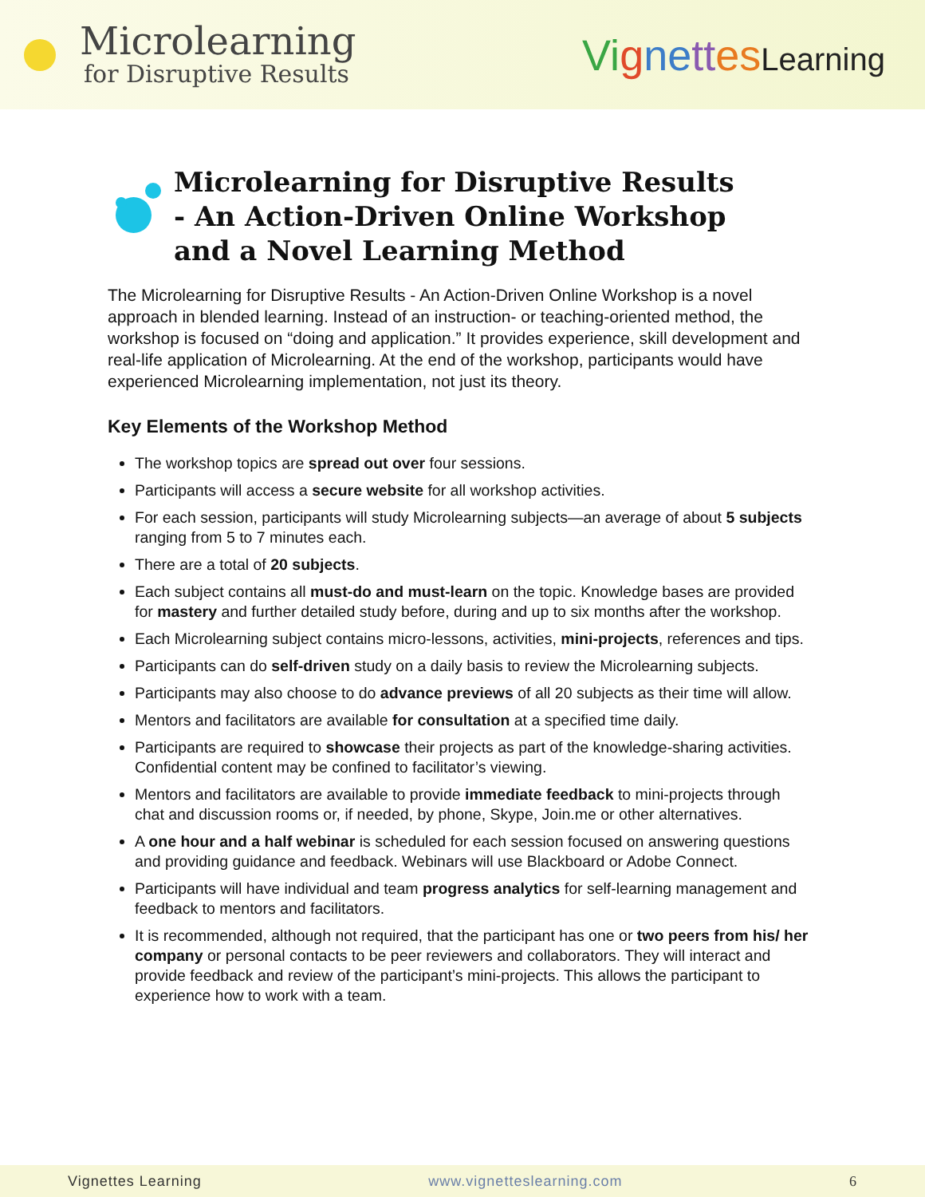Microlearning
for Disruptive Results
Vi gne tt es Learning
Microlearning for Disruptive Results
- An Action-Driven Online Workshop
and a Novel Learning Method
The Microlearning for Disruptive Results - An Action-Driven Online Workshop is a novel approach in blended learning. Instead of an instruction- or teaching-oriented method, the workshop is focused on “doing and application.” It provides experience, skill development and real-life application of Microlearning. At the end of the workshop, participants would have experienced Microlearning implementation, not just its theory.
Key Elements of the Workshop Method
The workshop topics are spread out over four sessions.
Participants will access a secure website for all workshop activities.
For each session, participants will study Microlearning subjects—an average of about 5 subjects ranging from 5 to 7 minutes each.
There are a total of 20 subjects.
Each subject contains all must-do and must-learn on the topic. Knowledge bases are provided for mastery and further detailed study before, during and up to six months after the workshop.
Each Microlearning subject contains micro-lessons, activities, mini-projects, references and tips.
Participants can do self-driven study on a daily basis to review the Microlearning subjects.
Participants may also choose to do advance previews of all 20 subjects as their time will allow.
Mentors and facilitators are available for consultation at a specified time daily.
Participants are required to showcase their projects as part of the knowledge-sharing activities. Confidential content may be confined to facilitator’s viewing.
Mentors and facilitators are available to provide immediate feedback to mini-projects through chat and discussion rooms or, if needed, by phone, Skype, Join.me or other alternatives.
A one hour and a half webinar is scheduled for each session focused on answering questions and providing guidance and feedback. Webinars will use Blackboard or Adobe Connect.
Participants will have individual and team progress analytics for self-learning management and feedback to mentors and facilitators.
It is recommended, although not required, that the participant has one or two peers from his/ her company or personal contacts to be peer reviewers and collaborators. They will interact and provide feedback and review of the participant’s mini-projects. This allows the participant to experience how to work with a team.
Vignettes Learning www.vignetteslearning.com 6